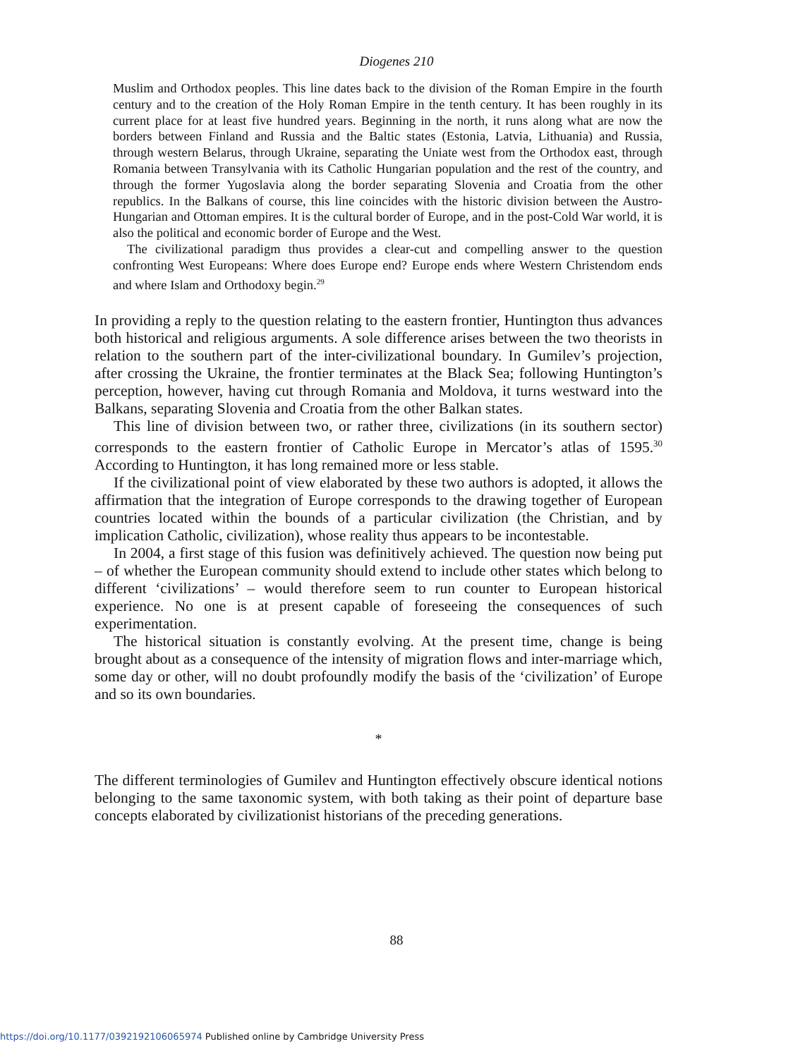Diogenes 210
Muslim and Orthodox peoples. This line dates back to the division of the Roman Empire in the fourth century and to the creation of the Holy Roman Empire in the tenth century. It has been roughly in its current place for at least five hundred years. Beginning in the north, it runs along what are now the borders between Finland and Russia and the Baltic states (Estonia, Latvia, Lithuania) and Russia, through western Belarus, through Ukraine, separating the Uniate west from the Orthodox east, through Romania between Transylvania with its Catholic Hungarian population and the rest of the country, and through the former Yugoslavia along the border separating Slovenia and Croatia from the other republics. In the Balkans of course, this line coincides with the historic division between the Austro-Hungarian and Ottoman empires. It is the cultural border of Europe, and in the post-Cold War world, it is also the political and economic border of Europe and the West.
The civilizational paradigm thus provides a clear-cut and compelling answer to the question confronting West Europeans: Where does Europe end? Europe ends where Western Christendom ends and where Islam and Orthodoxy begin.<sup>29</sup>
In providing a reply to the question relating to the eastern frontier, Huntington thus advances both historical and religious arguments. A sole difference arises between the two theorists in relation to the southern part of the inter-civilizational boundary. In Gumilev’s projection, after crossing the Ukraine, the frontier terminates at the Black Sea; following Huntington’s perception, however, having cut through Romania and Moldova, it turns westward into the Balkans, separating Slovenia and Croatia from the other Balkan states.
This line of division between two, or rather three, civilizations (in its southern sector) corresponds to the eastern frontier of Catholic Europe in Mercator’s atlas of 1595.<sup>30</sup> According to Huntington, it has long remained more or less stable.
If the civilizational point of view elaborated by these two authors is adopted, it allows the affirmation that the integration of Europe corresponds to the drawing together of European countries located within the bounds of a particular civilization (the Christian, and by implication Catholic, civilization), whose reality thus appears to be incontestable.
In 2004, a first stage of this fusion was definitively achieved. The question now being put – of whether the European community should extend to include other states which belong to different ‘civilizations’ – would therefore seem to run counter to European historical experience. No one is at present capable of foreseeing the consequences of such experimentation.
The historical situation is constantly evolving. At the present time, change is being brought about as a consequence of the intensity of migration flows and inter-marriage which, some day or other, will no doubt profoundly modify the basis of the ‘civilization’ of Europe and so its own boundaries.
*
The different terminologies of Gumilev and Huntington effectively obscure identical notions belonging to the same taxonomic system, with both taking as their point of departure base concepts elaborated by civilizationist historians of the preceding generations.
88
https://doi.org/10.1177/0392192106065974 Published online by Cambridge University Press